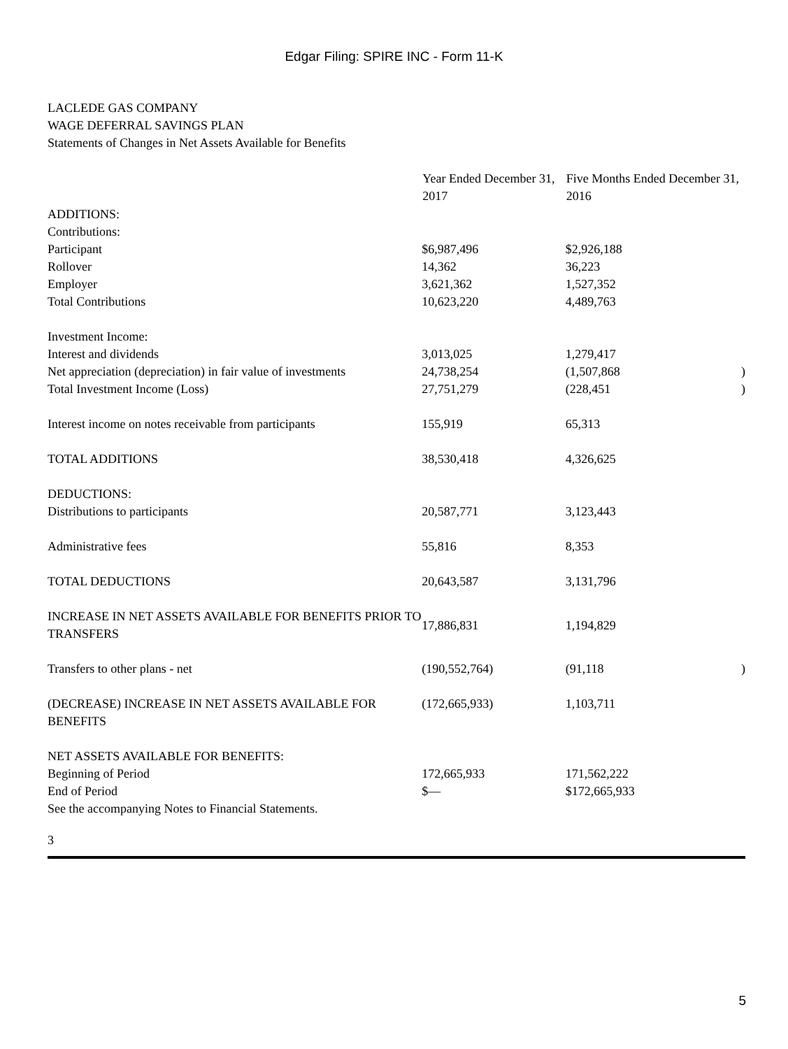Edgar Filing: SPIRE INC - Form 11-K
LACLEDE GAS COMPANY
WAGE DEFERRAL SAVINGS PLAN
Statements of Changes in Net Assets Available for Benefits
| | Year Ended December 31, 2017 | Five Months Ended December 31, 2016 | |
| --- | --- | --- | --- |
| ADDITIONS: | | | |
| Contributions: | | | |
| Participant | $6,987,496 | $2,926,188 | |
| Rollover | 14,362 | 36,223 | |
| Employer | 3,621,362 | 1,527,352 | |
| Total Contributions | 10,623,220 | 4,489,763 | |
| Investment Income: | | | |
| Interest and dividends | 3,013,025 | 1,279,417 | |
| Net appreciation (depreciation) in fair value of investments | 24,738,254 | (1,507,868 | ) |
| Total Investment Income (Loss) | 27,751,279 | (228,451 | ) |
| Interest income on notes receivable from participants | 155,919 | 65,313 | |
| TOTAL ADDITIONS | 38,530,418 | 4,326,625 | |
| DEDUCTIONS: | | | |
| Distributions to participants | 20,587,771 | 3,123,443 | |
| Administrative fees | 55,816 | 8,353 | |
| TOTAL DEDUCTIONS | 20,643,587 | 3,131,796 | |
| INCREASE IN NET ASSETS AVAILABLE FOR BENEFITS PRIOR TO TRANSFERS | 17,886,831 | 1,194,829 | |
| Transfers to other plans - net | (190,552,764) | (91,118 | ) |
| (DECREASE) INCREASE IN NET ASSETS AVAILABLE FOR BENEFITS | (172,665,933) | 1,103,711 | |
| NET ASSETS AVAILABLE FOR BENEFITS: | | | |
| Beginning of Period | 172,665,933 | 171,562,222 | |
| End of Period | $— | $172,665,933 | |
| See the accompanying Notes to Financial Statements. | | | |
3
5